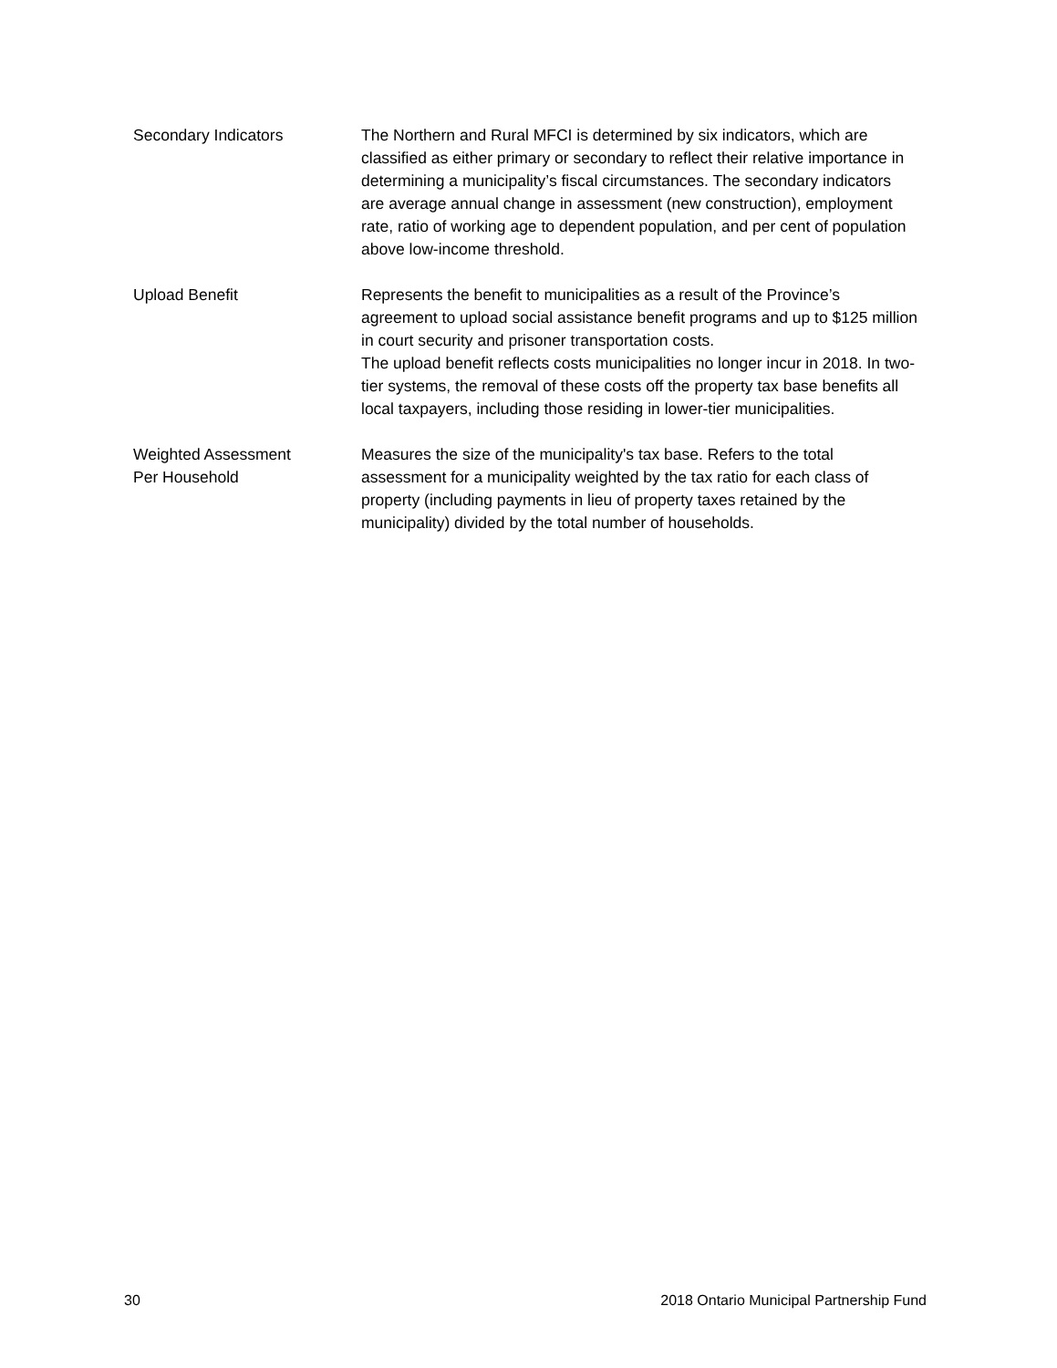Secondary Indicators The Northern and Rural MFCI is determined by six indicators, which are classified as either primary or secondary to reflect their relative importance in determining a municipality’s fiscal circumstances. The secondary indicators are average annual change in assessment (new construction), employment rate, ratio of working age to dependent population, and per cent of population above low-income threshold.
Upload Benefit Represents the benefit to municipalities as a result of the Province’s agreement to upload social assistance benefit programs and up to $125 million in court security and prisoner transportation costs.
The upload benefit reflects costs municipalities no longer incur in 2018. In two-tier systems, the removal of these costs off the property tax base benefits all local taxpayers, including those residing in lower-tier municipalities.
Weighted Assessment
Per Household
Measures the size of the municipality's tax base. Refers to the total assessment for a municipality weighted by the tax ratio for each class of property (including payments in lieu of property taxes retained by the municipality) divided by the total number of households.
30 2018 Ontario Municipal Partnership Fund